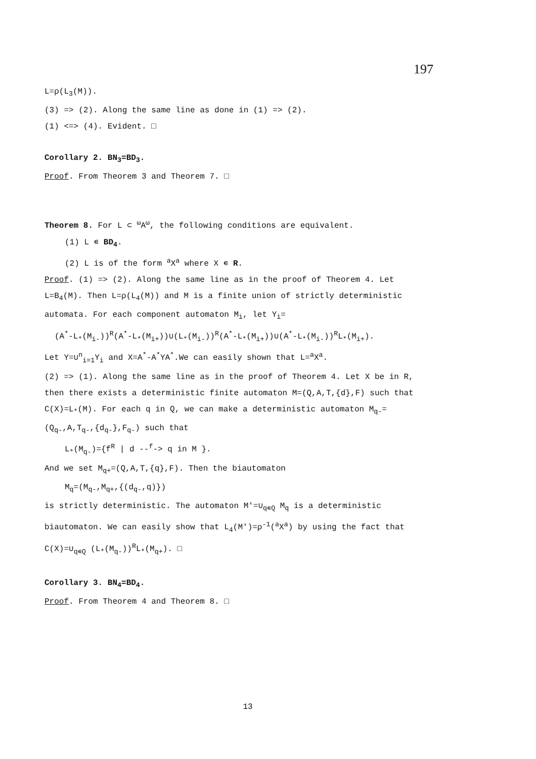197
L=ρ(L<sub>3</sub>(M)).
(3) => (2). Along the same line as done in (1) => (2).
(1) <=> (4). Evident. □
Corollary 2. BN<sub>3</sub>=BD<sub>3</sub>.
Proof. From Theorem 3 and Theorem 7. □
Theorem 8. For L ⊂ <sup>ω</sup>A<sup>ω</sup>, the following conditions are equivalent.
(1) L ∊ BD<sub>4</sub>.
(2) L is of the form <sup>a</sup>X<sup>a</sup> where X ∊ R.
Proof. (1) => (2). Along the same line as in the proof of Theorem 4. Let L=B<sub>4</sub>(M). Then L=ρ(L<sub>4</sub>(M)) and M is a finite union of strictly deterministic automata. For each component automaton M<sub>i</sub>, let Y<sub>i</sub>=
(A<sup>*</sup>-L<sub>*</sub>(M<sub>i-</sub>))<sup>R</sup>(A<sup>*</sup>-L<sub>*</sub>(M<sub>i+</sub>))∪(L<sub>*</sub>(M<sub>i-</sub>))<sup>R</sup>(A<sup>*</sup>-L<sub>*</sub>(M<sub>i+</sub>))∪(A<sup>*</sup>-L<sub>*</sub>(M<sub>i-</sub>))<sup>R</sup>L<sub>*</sub>(M<sub>i+</sub>).
Let Y=∪<sup>n</sup><sub>i=1</sub>Y<sub>i</sub> and X=A<sup>*</sup>-A<sup>*</sup>YA<sup>*</sup>.We can easily shown that L=<sup>a</sup>X<sup>a</sup>.
(2) => (1). Along the same line as in the proof of Theorem 4. Let X be in R, then there exists a deterministic finite automaton M=(Q,A,T,{d},F) such that C(X)=L<sub>*</sub>(M). For each q in Q, we can make a deterministic automaton M<sub>q-</sub>=(Q<sub>q-</sub>,A,T<sub>q-</sub>,{d<sub>q-</sub>},F<sub>q-</sub>) such that
L<sub>*</sub>(M<sub>q-</sub>)={f<sup>R</sup> | d --<sup>f</sup>-> q in M }.
And we set M<sub>q+</sub>=(Q,A,T,{q},F). Then the biautomaton
M<sub>q</sub>=(M<sub>q-</sub>,M<sub>q+</sub>,{(d<sub>q-</sub>,q)})
is strictly deterministic. The automaton M'=∪<sub>q∊Q</sub> M<sub>q</sub> is a deterministic biautomaton. We can easily show that L<sub>4</sub>(M')=ρ<sup>-1</sup>(<sup>a</sup>X<sup>a</sup>) by using the fact that C(X)=∪<sub>q∊Q</sub> (L<sub>*</sub>(M<sub>q-</sub>))<sup>R</sup>L<sub>*</sub>(M<sub>q+</sub>). □
Corollary 3. BN<sub>4</sub>=BD<sub>4</sub>.
Proof. From Theorem 4 and Theorem 8. □
13